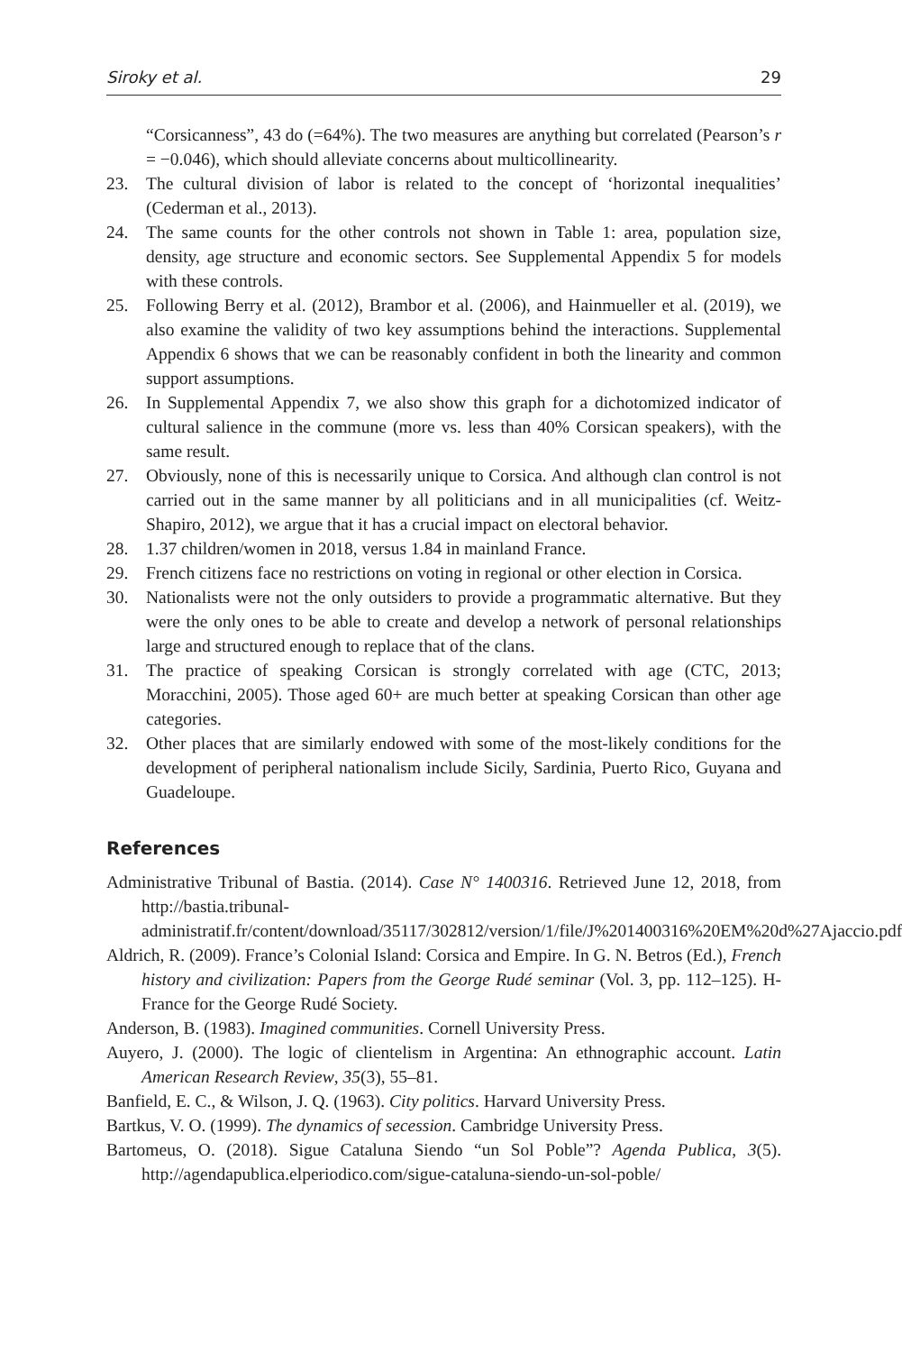Siroky et al. 29
“Corsicanness”, 43 do (=64%). The two measures are anything but correlated (Pearson’s r = −0.046), which should alleviate concerns about multicollinearity.
23. The cultural division of labor is related to the concept of ‘horizontal inequalities’ (Cederman et al., 2013).
24. The same counts for the other controls not shown in Table 1: area, population size, density, age structure and economic sectors. See Supplemental Appendix 5 for models with these controls.
25. Following Berry et al. (2012), Brambor et al. (2006), and Hainmueller et al. (2019), we also examine the validity of two key assumptions behind the interactions. Supplemental Appendix 6 shows that we can be reasonably confident in both the linearity and common support assumptions.
26. In Supplemental Appendix 7, we also show this graph for a dichotomized indicator of cultural salience in the commune (more vs. less than 40% Corsican speakers), with the same result.
27. Obviously, none of this is necessarily unique to Corsica. And although clan control is not carried out in the same manner by all politicians and in all municipalities (cf. Weitz-Shapiro, 2012), we argue that it has a crucial impact on electoral behavior.
28. 1.37 children/women in 2018, versus 1.84 in mainland France.
29. French citizens face no restrictions on voting in regional or other election in Corsica.
30. Nationalists were not the only outsiders to provide a programmatic alternative. But they were the only ones to be able to create and develop a network of personal relationships large and structured enough to replace that of the clans.
31. The practice of speaking Corsican is strongly correlated with age (CTC, 2013; Moracchini, 2005). Those aged 60+ are much better at speaking Corsican than other age categories.
32. Other places that are similarly endowed with some of the most-likely conditions for the development of peripheral nationalism include Sicily, Sardinia, Puerto Rico, Guyana and Guadeloupe.
References
Administrative Tribunal of Bastia. (2014). Case N° 1400316. Retrieved June 12, 2018, from http://bastia.tribunal-administratif.fr/content/download/35117/302812/version/1/file/J%201400316%20EM%20d%27Ajaccio.pdf
Aldrich, R. (2009). France’s Colonial Island: Corsica and Empire. In G. N. Betros (Ed.), French history and civilization: Papers from the George Rudé seminar (Vol. 3, pp. 112–125). H-France for the George Rudé Society.
Anderson, B. (1983). Imagined communities. Cornell University Press.
Auyero, J. (2000). The logic of clientelism in Argentina: An ethnographic account. Latin American Research Review, 35(3), 55–81.
Banfield, E. C., & Wilson, J. Q. (1963). City politics. Harvard University Press.
Bartkus, V. O. (1999). The dynamics of secession. Cambridge University Press.
Bartomeus, O. (2018). Sigue Cataluna Siendo “un Sol Poble”? Agenda Publica, 3(5). http://agendapublica.elperiodico.com/sigue-cataluna-siendo-un-sol-poble/